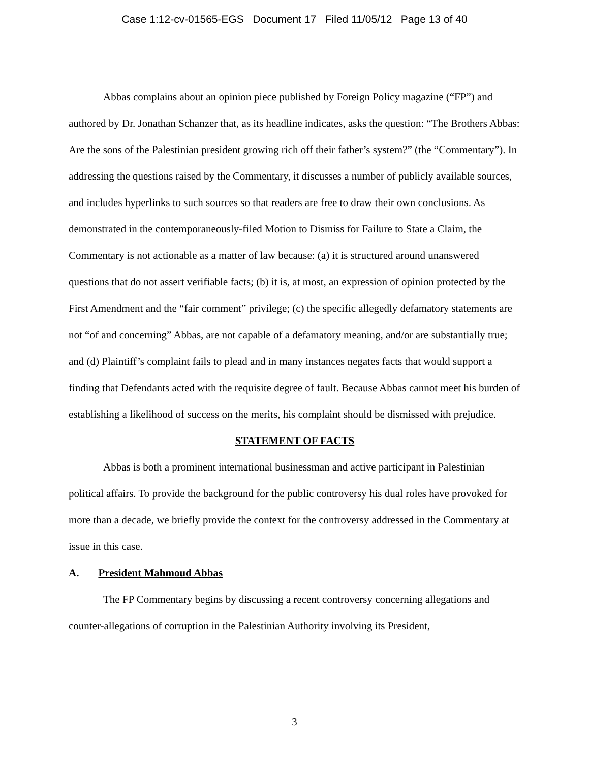Case 1:12-cv-01565-EGS Document 17 Filed 11/05/12 Page 13 of 40
Abbas complains about an opinion piece published by Foreign Policy magazine (“FP”) and authored by Dr. Jonathan Schanzer that, as its headline indicates, asks the question: “The Brothers Abbas: Are the sons of the Palestinian president growing rich off their father’s system?” (the “Commentary”). In addressing the questions raised by the Commentary, it discusses a number of publicly available sources, and includes hyperlinks to such sources so that readers are free to draw their own conclusions. As demonstrated in the contemporaneously-filed Motion to Dismiss for Failure to State a Claim, the Commentary is not actionable as a matter of law because: (a) it is structured around unanswered questions that do not assert verifiable facts; (b) it is, at most, an expression of opinion protected by the First Amendment and the “fair comment” privilege; (c) the specific allegedly defamatory statements are not “of and concerning” Abbas, are not capable of a defamatory meaning, and/or are substantially true; and (d) Plaintiff’s complaint fails to plead and in many instances negates facts that would support a finding that Defendants acted with the requisite degree of fault. Because Abbas cannot meet his burden of establishing a likelihood of success on the merits, his complaint should be dismissed with prejudice.
STATEMENT OF FACTS
Abbas is both a prominent international businessman and active participant in Palestinian political affairs. To provide the background for the public controversy his dual roles have provoked for more than a decade, we briefly provide the context for the controversy addressed in the Commentary at issue in this case.
A. President Mahmoud Abbas
The FP Commentary begins by discussing a recent controversy concerning allegations and counter-allegations of corruption in the Palestinian Authority involving its President,
3